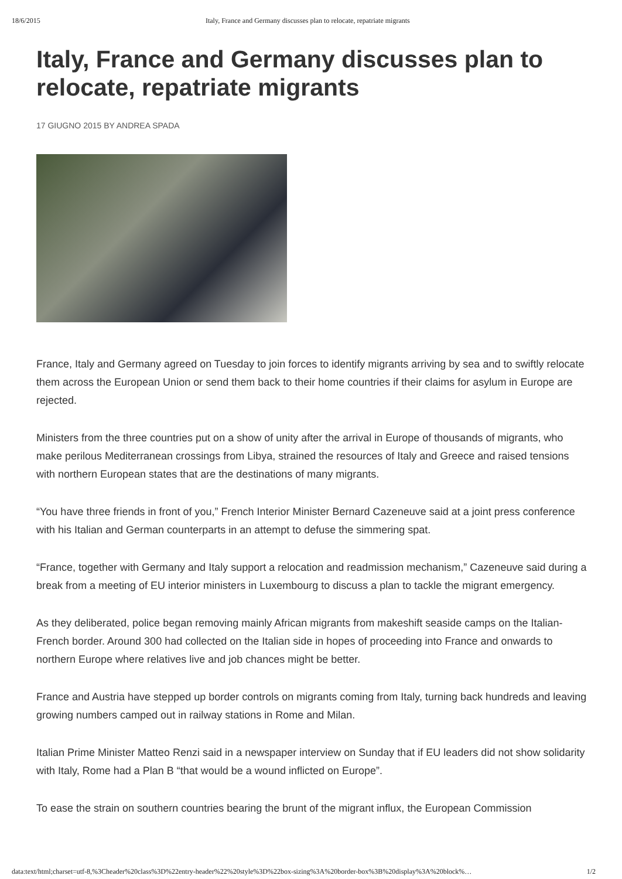18/6/2015 Italy, France and Germany discusses plan to relocate, repatriate migrants
Italy, France and Germany discusses plan to relocate, repatriate migrants
17 GIUGNO 2015 BY ANDREA SPADA
France, Italy and Germany agreed on Tuesday to join forces to identify migrants arriving by sea and to swiftly relocate them across the European Union or send them back to their home countries if their claims for asylum in Europe are rejected.
Ministers from the three countries put on a show of unity after the arrival in Europe of thousands of migrants, who make perilous Mediterranean crossings from Libya, strained the resources of Italy and Greece and raised tensions with northern European states that are the destinations of many migrants.
“You have three friends in front of you,” French Interior Minister Bernard Cazeneuve said at a joint press conference with his Italian and German counterparts in an attempt to defuse the simmering spat.
“France, together with Germany and Italy support a relocation and readmission mechanism,” Cazeneuve said during a break from a meeting of EU interior ministers in Luxembourg to discuss a plan to tackle the migrant emergency.
As they deliberated, police began removing mainly African migrants from makeshift seaside camps on the Italian-French border. Around 300 had collected on the Italian side in hopes of proceeding into France and onwards to northern Europe where relatives live and job chances might be better.
France and Austria have stepped up border controls on migrants coming from Italy, turning back hundreds and leaving growing numbers camped out in railway stations in Rome and Milan.
Italian Prime Minister Matteo Renzi said in a newspaper interview on Sunday that if EU leaders did not show solidarity with Italy, Rome had a Plan B “that would be a wound inflicted on Europe”.
To ease the strain on southern countries bearing the brunt of the migrant influx, the European Commission
data:text/html;charset=utf-8,%3Cheader%20class%3D%22entry-header%22%20style%3D%22box-sizing%3A%20border-box%3B%20display%3A%20block%… 1/2